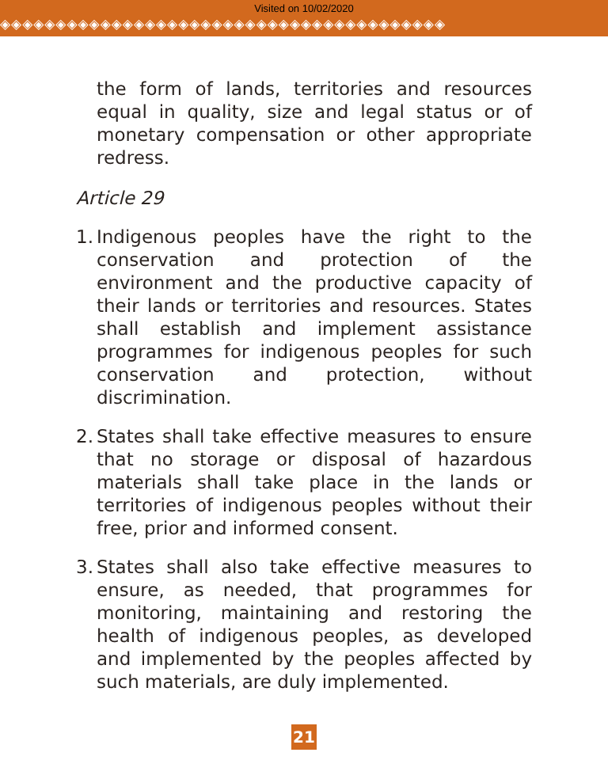Visited on 10/02/2020
◈◈◈◈◈◈◈◈◈◈◈◈◈◈◈◈◈◈◈◈◈◈◈◈◈◈◈◈◈◈◈◈◈◈◈◈◈◈◈◈
the form of lands, territories and resources equal in quality, size and legal status or of monetary compensation or other appropriate redress.
Article 29
1.
Indigenous peoples have the right to the conservation and protection of the environment and the productive capacity of their lands or territories and resources. States shall establish and implement assistance programmes for indigenous peoples for such conservation and protection, without discrimination.
2.
States shall take effective measures to ensure that no storage or disposal of hazardous materials shall take place in the lands or territories of indigenous peoples without their free, prior and informed consent.
3.
States shall also take effective measures to ensure, as needed, that programmes for monitoring, maintaining and restoring the health of indigenous peoples, as developed and implemented by the peoples affected by such materials, are duly implemented.
21